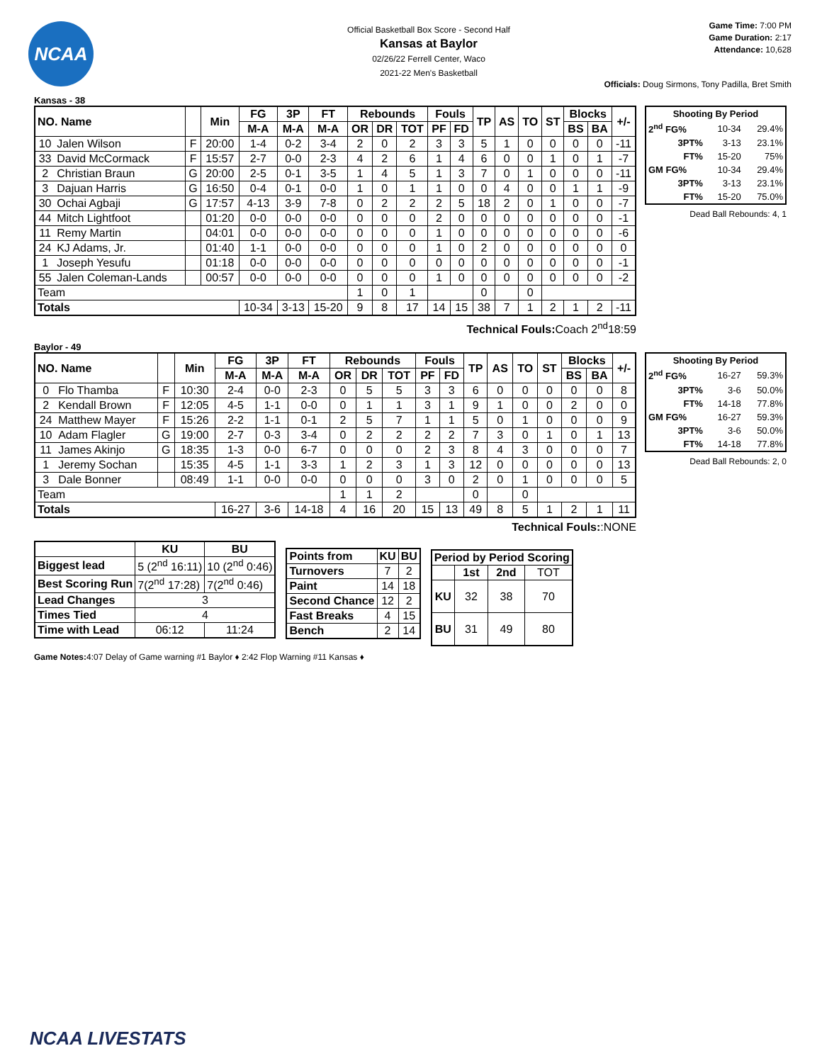NCAA
Official Basketball Box Score - Second Half
Kansas at Baylor
02/26/22 Ferrell Center, Waco
2021-22 Men's Basketball
Game Time: 7:00 PM
Game Duration: 2:17
Attendance: 10,628
Officials: Doug Sirmons, Tony Padilla, Bret Smith
Kansas - 38
| NO. Name | | | Min | FG | 3P | FT | Rebounds | | | Fouls | | TP | AS | TO | ST | Blocks | | +/- |
| --- | --- | --- | --- | --- | --- | --- | --- | --- | --- | --- | --- | --- | --- | --- | --- | --- | --- | --- |
| | | | | M-A | M-A | M-A | OR | DR | TOT | PF | FD | | | | | BS | BA | |
| 10 | Jalen Wilson | F | 20:00 | 1-4 | 0-2 | 3-4 | 2 | 0 | 2 | 3 | 3 | 5 | 1 | 0 | 0 | 0 | 0 | -11 |
| 33 | David McCormack | F | 15:57 | 2-7 | 0-0 | 2-3 | 4 | 2 | 6 | 1 | 4 | 6 | 0 | 0 | 1 | 0 | 1 | -7 |
| 2 | Christian Braun | G | 20:00 | 2-5 | 0-1 | 3-5 | 1 | 4 | 5 | 1 | 3 | 7 | 0 | 1 | 0 | 0 | 0 | -11 |
| 3 | Dajuan Harris | G | 16:50 | 0-4 | 0-1 | 0-0 | 1 | 0 | 1 | 1 | 0 | 0 | 4 | 0 | 0 | 1 | 1 | -9 |
| 30 | Ochai Agbaji | G | 17:57 | 4-13 | 3-9 | 7-8 | 0 | 2 | 2 | 2 | 5 | 18 | 2 | 0 | 1 | 0 | 0 | -7 |
| 44 | Mitch Lightfoot | | 01:20 | 0-0 | 0-0 | 0-0 | 0 | 0 | 0 | 2 | 0 | 0 | 0 | 0 | 0 | 0 | 0 | -1 |
| 11 | Remy Martin | | 04:01 | 0-0 | 0-0 | 0-0 | 0 | 0 | 0 | 1 | 0 | 0 | 0 | 0 | 0 | 0 | 0 | -6 |
| 24 | KJ Adams, Jr. | | 01:40 | 1-1 | 0-0 | 0-0 | 0 | 0 | 0 | 1 | 0 | 2 | 0 | 0 | 0 | 0 | 0 | 0 |
| 1 | Joseph Yesufu | | 01:18 | 0-0 | 0-0 | 0-0 | 0 | 0 | 0 | 0 | 0 | 0 | 0 | 0 | 0 | 0 | 0 | -1 |
| 55 | Jalen Coleman-Lands | | 00:57 | 0-0 | 0-0 | 0-0 | 0 | 0 | 0 | 1 | 0 | 0 | 0 | 0 | 0 | 0 | 0 | -2 |
| Team | | | | | | | 1 | 0 | 1 | | | 0 | | 0 | | | | |
| Totals | | | | 10-34 | 3-13 | 15-20 | 9 | 8 | 17 | 14 | 15 | 38 | 7 | 1 | 2 | 1 | 2 | -11 |
| Shooting By Period | | |
| --- | --- | --- |
| 2<sup>nd</sup> FG% | 10-34 | 29.4% |
| 3PT% | 3-13 | 23.1% |
| FT% | 15-20 | 75% |
| GM FG% | 10-34 | 29.4% |
| 3PT% | 3-13 | 23.1% |
| FT% | 15-20 | 75.0% |
Dead Ball Rebounds: 4, 1
Technical Fouls:Coach 2<sup>nd</sup>18:59
Baylor - 49
| NO. Name | | | Min | FG | 3P | FT | Rebounds | | | Fouls | | TP | AS | TO | ST | Blocks | | +/- |
| --- | --- | --- | --- | --- | --- | --- | --- | --- | --- | --- | --- | --- | --- | --- | --- | --- | --- | --- |
| | | | | M-A | M-A | M-A | OR | DR | TOT | PF | FD | | | | | BS | BA | |
| 0 | Flo Thamba | F | 10:30 | 2-4 | 0-0 | 2-3 | 0 | 5 | 5 | 3 | 3 | 6 | 0 | 0 | 0 | 0 | 0 | 8 |
| 2 | Kendall Brown | F | 12:05 | 4-5 | 1-1 | 0-0 | 0 | 1 | 1 | 3 | 1 | 9 | 1 | 0 | 0 | 2 | 0 | 0 |
| 24 | Matthew Mayer | F | 15:26 | 2-2 | 1-1 | 0-1 | 2 | 5 | 7 | 1 | 1 | 5 | 0 | 1 | 0 | 0 | 0 | 9 |
| 10 | Adam Flagler | G | 19:00 | 2-7 | 0-3 | 3-4 | 0 | 2 | 2 | 2 | 2 | 7 | 3 | 0 | 1 | 0 | 1 | 13 |
| 11 | James Akinjo | G | 18:35 | 1-3 | 0-0 | 6-7 | 0 | 0 | 0 | 2 | 3 | 8 | 4 | 3 | 0 | 0 | 0 | 7 |
| 1 | Jeremy Sochan | | 15:35 | 4-5 | 1-1 | 3-3 | 1 | 2 | 3 | 1 | 3 | 12 | 0 | 0 | 0 | 0 | 0 | 13 |
| 3 | Dale Bonner | | 08:49 | 1-1 | 0-0 | 0-0 | 0 | 0 | 0 | 3 | 0 | 2 | 0 | 1 | 0 | 0 | 0 | 5 |
| Team | | | | | | | 1 | 1 | 2 | | | 0 | | 0 | | | | |
| Totals | | | | 16-27 | 3-6 | 14-18 | 4 | 16 | 20 | 15 | 13 | 49 | 8 | 5 | 1 | 2 | 1 | 11 |
| Shooting By Period | | |
| --- | --- | --- |
| 2<sup>nd</sup> FG% | 16-27 | 59.3% |
| 3PT% | 3-6 | 50.0% |
| FT% | 14-18 | 77.8% |
| GM FG% | 16-27 | 59.3% |
| 3PT% | 3-6 | 50.0% |
| FT% | 14-18 | 77.8% |
Dead Ball Rebounds: 2, 0
Technical Fouls::NONE
| | KU | BU |
| --- | --- | --- |
| Biggest lead | 5 (2<sup>nd</sup> 16:11) | 10 (2<sup>nd</sup> 0:46) |
| Best Scoring Run | 7(2<sup>nd</sup> 17:28) | 7(2<sup>nd</sup> 0:46) |
| Lead Changes | 3 | |
| Times Tied | 4 | |
| Time with Lead | 06:12 | 11:24 |
| Points from | KU | BU |
| --- | --- | --- |
| Turnovers | 7 | 2 |
| Paint | 14 | 18 |
| Second Chance | 12 | 2 |
| Fast Breaks | 4 | 15 |
| Bench | 2 | 14 |
| Period by Period Scoring | | | |
| --- | --- | --- | --- |
| | 1st | 2nd | TOT |
| KU | 32 | 38 | 70 |
| BU | 31 | 49 | 80 |
Game Notes: 4:07 Delay of Game warning #1 Baylor ♦ 2:42 Flop Warning #11 Kansas ♦
NCAA LIVESTATS